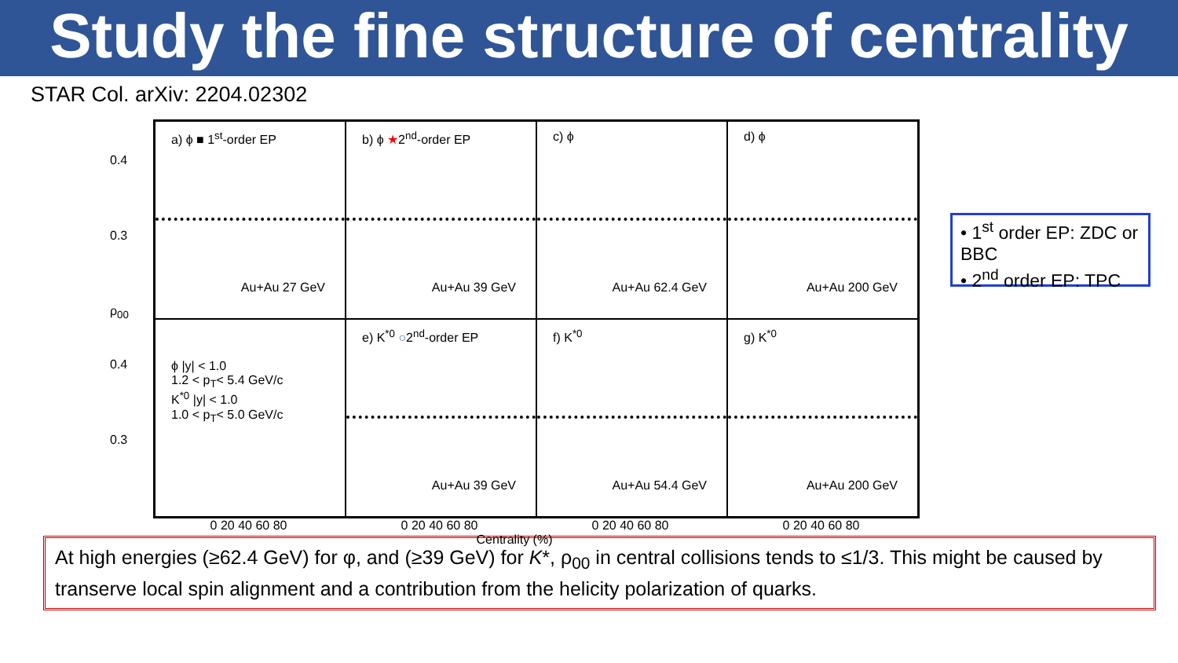Study the fine structure of centrality
STAR Col. arXiv: 2204.02302
a) ϕ ■ 1<sup>st</sup>-order EP
Au+Au 27 GeV
b) ϕ ★2<sup>nd</sup>-order EP
Au+Au 39 GeV
c) ϕ
Au+Au 62.4 GeV
d) ϕ
Au+Au 200 GeV
ϕ |y| < 1.0
1.2 < p<sub>T</sub>< 5.4 GeV/c
K<sup>*0</sup> |y| < 1.0
1.0 < p<sub>T</sub>< 5.0 GeV/c
e) K<sup>*0</sup> ○2<sup>nd</sup>-order EP
Au+Au 39 GeV
f) K<sup>*0</sup>
Au+Au 54.4 GeV
g) K<sup>*0</sup>
Au+Au 200 GeV
0 20 40 60 80 0 20 40 60 80 0 20 40 60 80 0 20 40 60 80
Centrality (%)
0.4
0.3
ρ<sub>00</sub>
0.4
0.3
• 1<sup>st</sup> order EP: ZDC or BBC
• 2<sup>nd</sup> order EP: TPC
At high energies (≥62.4 GeV) for φ, and (≥39 GeV) for K*, ρ<sub>00</sub> in central collisions tends to ≤1/3. This might be caused by transerve local spin alignment and a contribution from the helicity polarization of quarks.